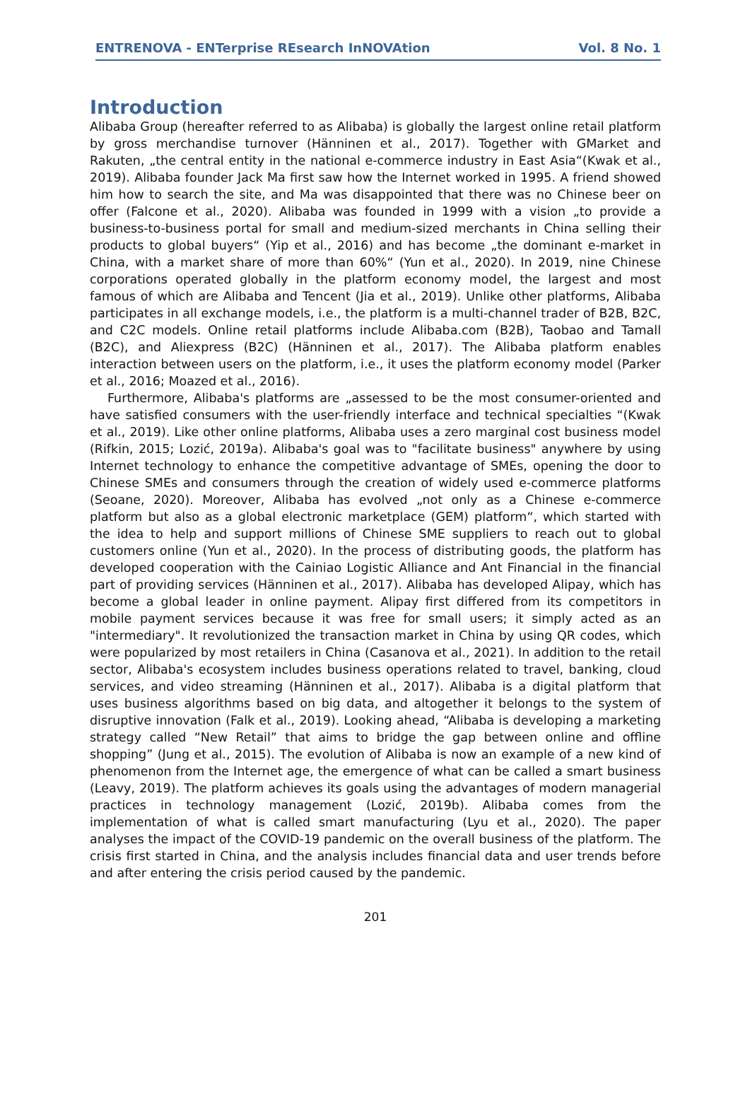ENTRENOVA - ENTerprise REsearch InNOVAtion Vol. 8 No. 1
Introduction
Alibaba Group (hereafter referred to as Alibaba) is globally the largest online retail platform by gross merchandise turnover (Hänninen et al., 2017). Together with GMarket and Rakuten, „the central entity in the national e-commerce industry in East Asia“(Kwak et al., 2019). Alibaba founder Jack Ma first saw how the Internet worked in 1995. A friend showed him how to search the site, and Ma was disappointed that there was no Chinese beer on offer (Falcone et al., 2020). Alibaba was founded in 1999 with a vision „to provide a business-to-business portal for small and medium-sized merchants in China selling their products to global buyers“ (Yip et al., 2016) and has become „the dominant e-market in China, with a market share of more than 60%“ (Yun et al., 2020). In 2019, nine Chinese corporations operated globally in the platform economy model, the largest and most famous of which are Alibaba and Tencent (Jia et al., 2019). Unlike other platforms, Alibaba participates in all exchange models, i.e., the platform is a multi-channel trader of B2B, B2C, and C2C models. Online retail platforms include Alibaba.com (B2B), Taobao and Tamall (B2C), and Aliexpress (B2C) (Hänninen et al., 2017). The Alibaba platform enables interaction between users on the platform, i.e., it uses the platform economy model (Parker et al., 2016; Moazed et al., 2016).
Furthermore, Alibaba's platforms are „assessed to be the most consumer-oriented and have satisfied consumers with the user-friendly interface and technical specialties “(Kwak et al., 2019). Like other online platforms, Alibaba uses a zero marginal cost business model (Rifkin, 2015; Lozić, 2019a). Alibaba's goal was to "facilitate business" anywhere by using Internet technology to enhance the competitive advantage of SMEs, opening the door to Chinese SMEs and consumers through the creation of widely used e-commerce platforms (Seoane, 2020). Moreover, Alibaba has evolved „not only as a Chinese e-commerce platform but also as a global electronic marketplace (GEM) platform“, which started with the idea to help and support millions of Chinese SME suppliers to reach out to global customers online (Yun et al., 2020). In the process of distributing goods, the platform has developed cooperation with the Cainiao Logistic Alliance and Ant Financial in the financial part of providing services (Hänninen et al., 2017). Alibaba has developed Alipay, which has become a global leader in online payment. Alipay first differed from its competitors in mobile payment services because it was free for small users; it simply acted as an "intermediary". It revolutionized the transaction market in China by using QR codes, which were popularized by most retailers in China (Casanova et al., 2021). In addition to the retail sector, Alibaba's ecosystem includes business operations related to travel, banking, cloud services, and video streaming (Hänninen et al., 2017). Alibaba is a digital platform that uses business algorithms based on big data, and altogether it belongs to the system of disruptive innovation (Falk et al., 2019). Looking ahead, “Alibaba is developing a marketing strategy called “New Retail” that aims to bridge the gap between online and offline shopping” (Jung et al., 2015). The evolution of Alibaba is now an example of a new kind of phenomenon from the Internet age, the emergence of what can be called a smart business (Leavy, 2019). The platform achieves its goals using the advantages of modern managerial practices in technology management (Lozić, 2019b). Alibaba comes from the implementation of what is called smart manufacturing (Lyu et al., 2020). The paper analyses the impact of the COVID-19 pandemic on the overall business of the platform. The crisis first started in China, and the analysis includes financial data and user trends before and after entering the crisis period caused by the pandemic.
201